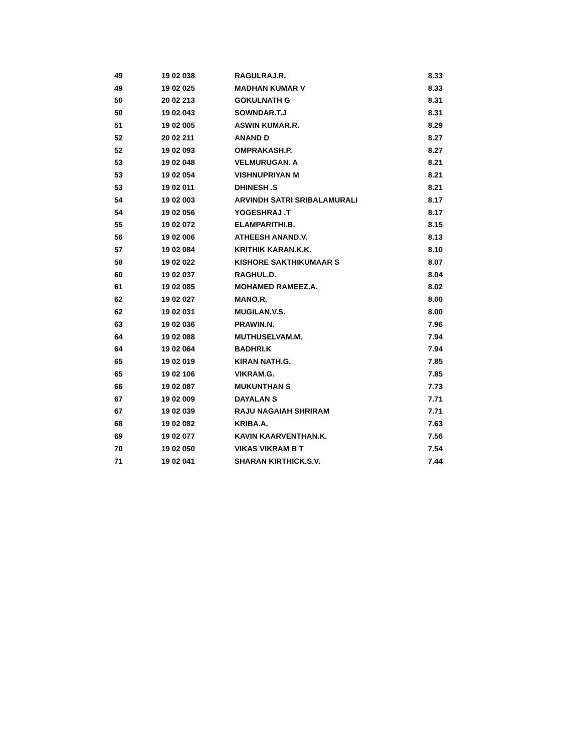| 49 | 19 02 038 | RAGULRAJ.R. | 8.33 |
| 49 | 19 02 025 | MADHAN KUMAR V | 8.33 |
| 50 | 20 02 213 | GOKULNATH G | 8.31 |
| 50 | 19 02 043 | SOWNDAR.T.J | 8.31 |
| 51 | 19 02 005 | ASWIN KUMAR.R. | 8.29 |
| 52 | 20 02 211 | ANAND D | 8.27 |
| 52 | 19 02 093 | OMPRAKASH.P. | 8.27 |
| 53 | 19 02 048 | VELMURUGAN. A | 8.21 |
| 53 | 19 02 054 | VISHNUPRIYAN M | 8.21 |
| 53 | 19 02 011 | DHINESH .S | 8.21 |
| 54 | 19 02 003 | ARVINDH SATRI SRIBALAMURALI | 8.17 |
| 54 | 19 02 056 | YOGESHRAJ .T | 8.17 |
| 55 | 19 02 072 | ELAMPARITHI.B. | 8.15 |
| 56 | 19 02 006 | ATHEESH ANAND.V. | 8.13 |
| 57 | 19 02 084 | KRITHIK KARAN.K.K. | 8.10 |
| 58 | 19 02 022 | KISHORE SAKTHIKUMAAR S | 8.07 |
| 60 | 19 02 037 | RAGHUL.D. | 8.04 |
| 61 | 19 02 085 | MOHAMED RAMEEZ.A. | 8.02 |
| 62 | 19 02 027 | MANO.R. | 8.00 |
| 62 | 19 02 031 | MUGILAN.V.S. | 8.00 |
| 63 | 19 02 036 | PRAWIN.N. | 7.96 |
| 64 | 19 02 088 | MUTHUSELVAM.M. | 7.94 |
| 64 | 19 02 064 | BADHRI.K | 7.94 |
| 65 | 19 02 019 | KIRAN NATH.G. | 7.85 |
| 65 | 19 02 106 | VIKRAM.G. | 7.85 |
| 66 | 19 02 087 | MUKUNTHAN S | 7.73 |
| 67 | 19 02 009 | DAYALAN S | 7.71 |
| 67 | 19 02 039 | RAJU NAGAIAH SHRIRAM | 7.71 |
| 68 | 19 02 082 | KRIBA.A. | 7.63 |
| 69 | 19 02 077 | KAVIN KAARVENTHAN.K. | 7.56 |
| 70 | 19 02 050 | VIKAS VIKRAM B T | 7.54 |
| 71 | 19 02 041 | SHARAN KIRTHICK.S.V. | 7.44 |